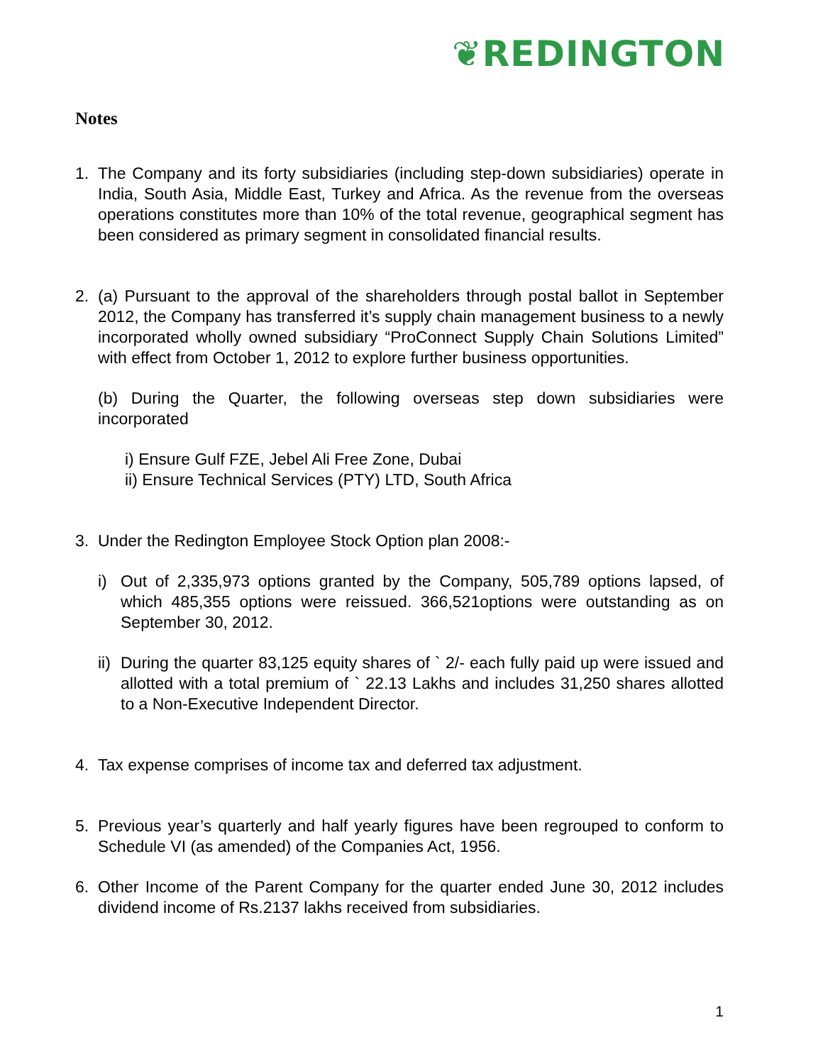❦REDINGTON
Notes
1. The Company and its forty subsidiaries (including step-down subsidiaries) operate in India, South Asia, Middle East, Turkey and Africa. As the revenue from the overseas operations constitutes more than 10% of the total revenue, geographical segment has been considered as primary segment in consolidated financial results.
2. (a) Pursuant to the approval of the shareholders through postal ballot in September 2012, the Company has transferred it’s supply chain management business to a newly incorporated wholly owned subsidiary “ProConnect Supply Chain Solutions Limited” with effect from October 1, 2012 to explore further business opportunities.
(b) During the Quarter, the following overseas step down subsidiaries were incorporated
i) Ensure Gulf FZE, Jebel Ali Free Zone, Dubai
ii) Ensure Technical Services (PTY) LTD, South Africa
3. Under the Redington Employee Stock Option plan 2008:-
i) Out of 2,335,973 options granted by the Company, 505,789 options lapsed, of which 485,355 options were reissued. 366,521options were outstanding as on September 30, 2012.
ii)
During the quarter 83,125 equity shares of ` 2/- each fully paid up were issued and allotted with a total premium of ` 22.13 Lakhs and includes 31,250 shares allotted to a Non-Executive Independent Director.
4. Tax expense comprises of income tax and deferred tax adjustment.
5. Previous year’s quarterly and half yearly figures have been regrouped to conform to Schedule VI (as amended) of the Companies Act, 1956.
6. Other Income of the Parent Company for the quarter ended June 30, 2012 includes dividend income of Rs.2137 lakhs received from subsidiaries.
1